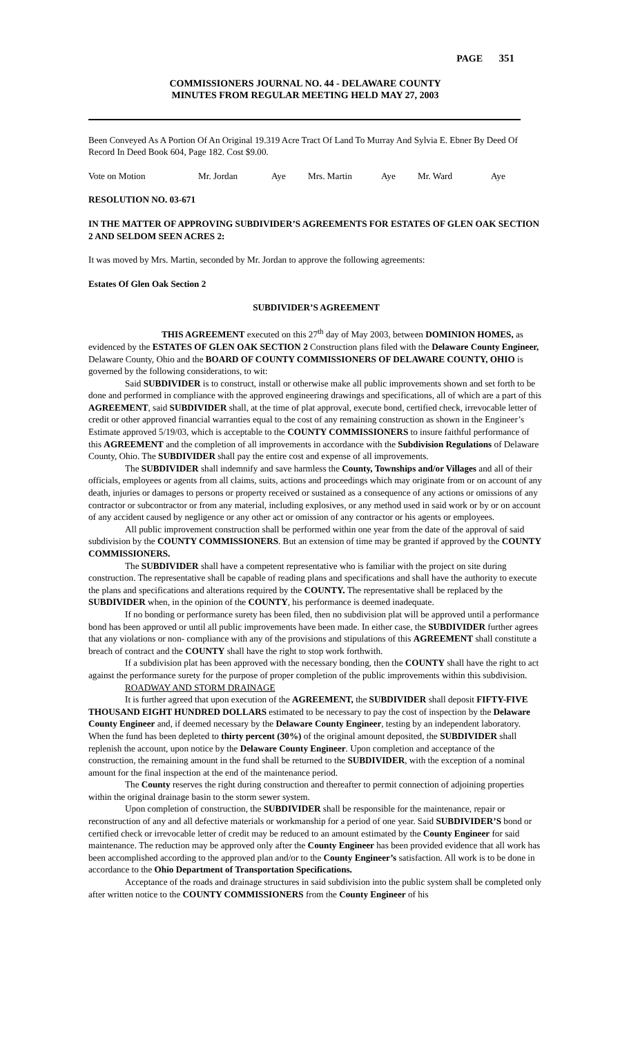PAGE 351
COMMISSIONERS JOURNAL NO. 44 - DELAWARE COUNTY
MINUTES FROM REGULAR MEETING HELD MAY 27, 2003
Been Conveyed As A Portion Of An Original 19.319 Acre Tract Of Land To Murray And Sylvia E. Ebner By Deed Of Record In Deed Book 604, Page 182. Cost $9.00.
Vote on Motion Mr. Jordan Aye Mrs. Martin Aye Mr. Ward Aye
RESOLUTION NO. 03-671
IN THE MATTER OF APPROVING SUBDIVIDER’S AGREEMENTS FOR ESTATES OF GLEN OAK SECTION 2 AND SELDOM SEEN ACRES 2:
It was moved by Mrs. Martin, seconded by Mr. Jordan to approve the following agreements:
Estates Of Glen Oak Section 2
SUBDIVIDER’S AGREEMENT
THIS AGREEMENT executed on this 27<sup>th</sup> day of May 2003, between DOMINION HOMES, as evidenced by the ESTATES OF GLEN OAK SECTION 2 Construction plans filed with the Delaware County Engineer, Delaware County, Ohio and the BOARD OF COUNTY COMMISSIONERS OF DELAWARE COUNTY, OHIO is governed by the following considerations, to wit:
Said SUBDIVIDER is to construct, install or otherwise make all public improvements shown and set forth to be done and performed in compliance with the approved engineering drawings and specifications, all of which are a part of this AGREEMENT, said SUBDIVIDER shall, at the time of plat approval, execute bond, certified check, irrevocable letter of credit or other approved financial warranties equal to the cost of any remaining construction as shown in the Engineer’s Estimate approved 5/19/03, which is acceptable to the COUNTY COMMISSIONERS to insure faithful performance of this AGREEMENT and the completion of all improvements in accordance with the Subdivision Regulations of Delaware County, Ohio. The SUBDIVIDER shall pay the entire cost and expense of all improvements.
The SUBDIVIDER shall indemnify and save harmless the County, Townships and/or Villages and all of their officials, employees or agents from all claims, suits, actions and proceedings which may originate from or on account of any death, injuries or damages to persons or property received or sustained as a consequence of any actions or omissions of any contractor or subcontractor or from any material, including explosives, or any method used in said work or by or on account of any accident caused by negligence or any other act or omission of any contractor or his agents or employees.
All public improvement construction shall be performed within one year from the date of the approval of said subdivision by the COUNTY COMMISSIONERS. But an extension of time may be granted if approved by the COUNTY COMMISSIONERS.
The SUBDIVIDER shall have a competent representative who is familiar with the project on site during construction. The representative shall be capable of reading plans and specifications and shall have the authority to execute the plans and specifications and alterations required by the COUNTY. The representative shall be replaced by the SUBDIVIDER when, in the opinion of the COUNTY, his performance is deemed inadequate.
If no bonding or performance surety has been filed, then no subdivision plat will be approved until a performance bond has been approved or until all public improvements have been made. In either case, the SUBDIVIDER further agrees that any violations or non- compliance with any of the provisions and stipulations of this AGREEMENT shall constitute a breach of contract and the COUNTY shall have the right to stop work forthwith.
If a subdivision plat has been approved with the necessary bonding, then the COUNTY shall have the right to act against the performance surety for the purpose of proper completion of the public improvements within this subdivision.
ROADWAY AND STORM DRAINAGE
It is further agreed that upon execution of the AGREEMENT, the SUBDIVIDER shall deposit FIFTY-FIVE THOUSAND EIGHT HUNDRED DOLLARS estimated to be necessary to pay the cost of inspection by the Delaware County Engineer and, if deemed necessary by the Delaware County Engineer, testing by an independent laboratory. When the fund has been depleted to thirty percent (30%) of the original amount deposited, the SUBDIVIDER shall replenish the account, upon notice by the Delaware County Engineer. Upon completion and acceptance of the construction, the remaining amount in the fund shall be returned to the SUBDIVIDER, with the exception of a nominal amount for the final inspection at the end of the maintenance period.
The County reserves the right during construction and thereafter to permit connection of adjoining properties within the original drainage basin to the storm sewer system.
Upon completion of construction, the SUBDIVIDER shall be responsible for the maintenance, repair or reconstruction of any and all defective materials or workmanship for a period of one year. Said SUBDIVIDER’S bond or certified check or irrevocable letter of credit may be reduced to an amount estimated by the County Engineer for said maintenance. The reduction may be approved only after the County Engineer has been provided evidence that all work has been accomplished according to the approved plan and/or to the County Engineer’s satisfaction. All work is to be done in accordance to the Ohio Department of Transportation Specifications.
Acceptance of the roads and drainage structures in said subdivision into the public system shall be completed only after written notice to the COUNTY COMMISSIONERS from the County Engineer of his